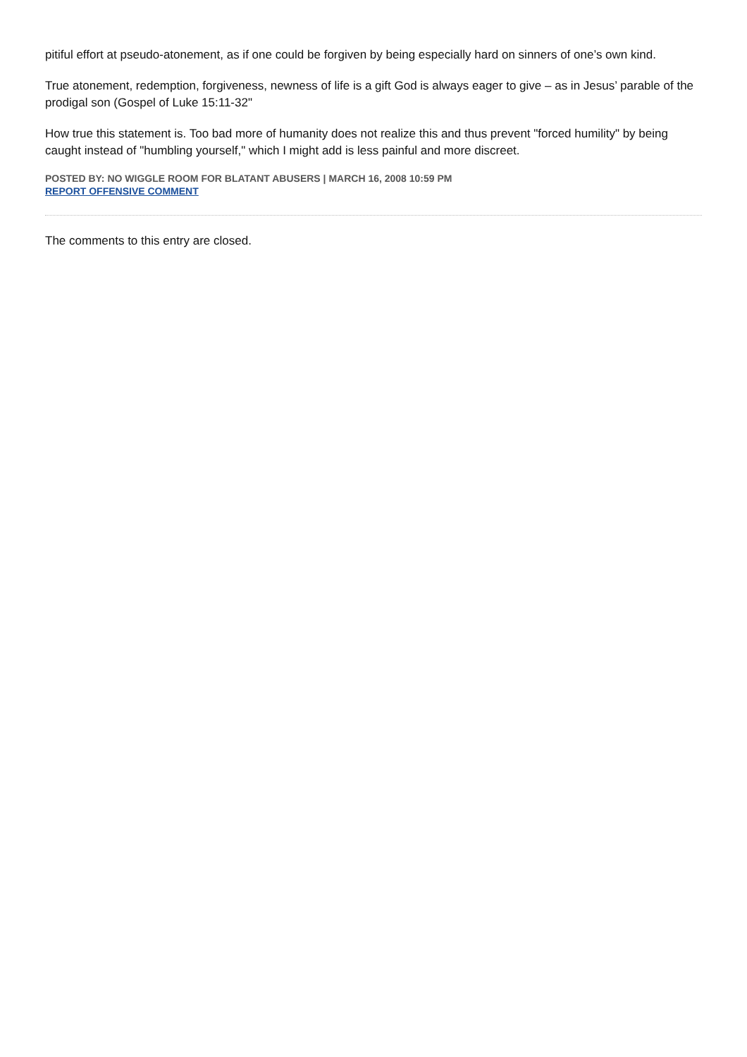pitiful effort at pseudo-atonement, as if one could be forgiven by being especially hard on sinners of one’s own kind.
True atonement, redemption, forgiveness, newness of life is a gift God is always eager to give – as in Jesus’ parable of the prodigal son (Gospel of Luke 15:11-32"
How true this statement is. Too bad more of humanity does not realize this and thus prevent "forced humility" by being caught instead of "humbling yourself," which I might add is less painful and more discreet.
POSTED BY: NO WIGGLE ROOM FOR BLATANT ABUSERS | MARCH 16, 2008 10:59 PM
REPORT OFFENSIVE COMMENT
The comments to this entry are closed.